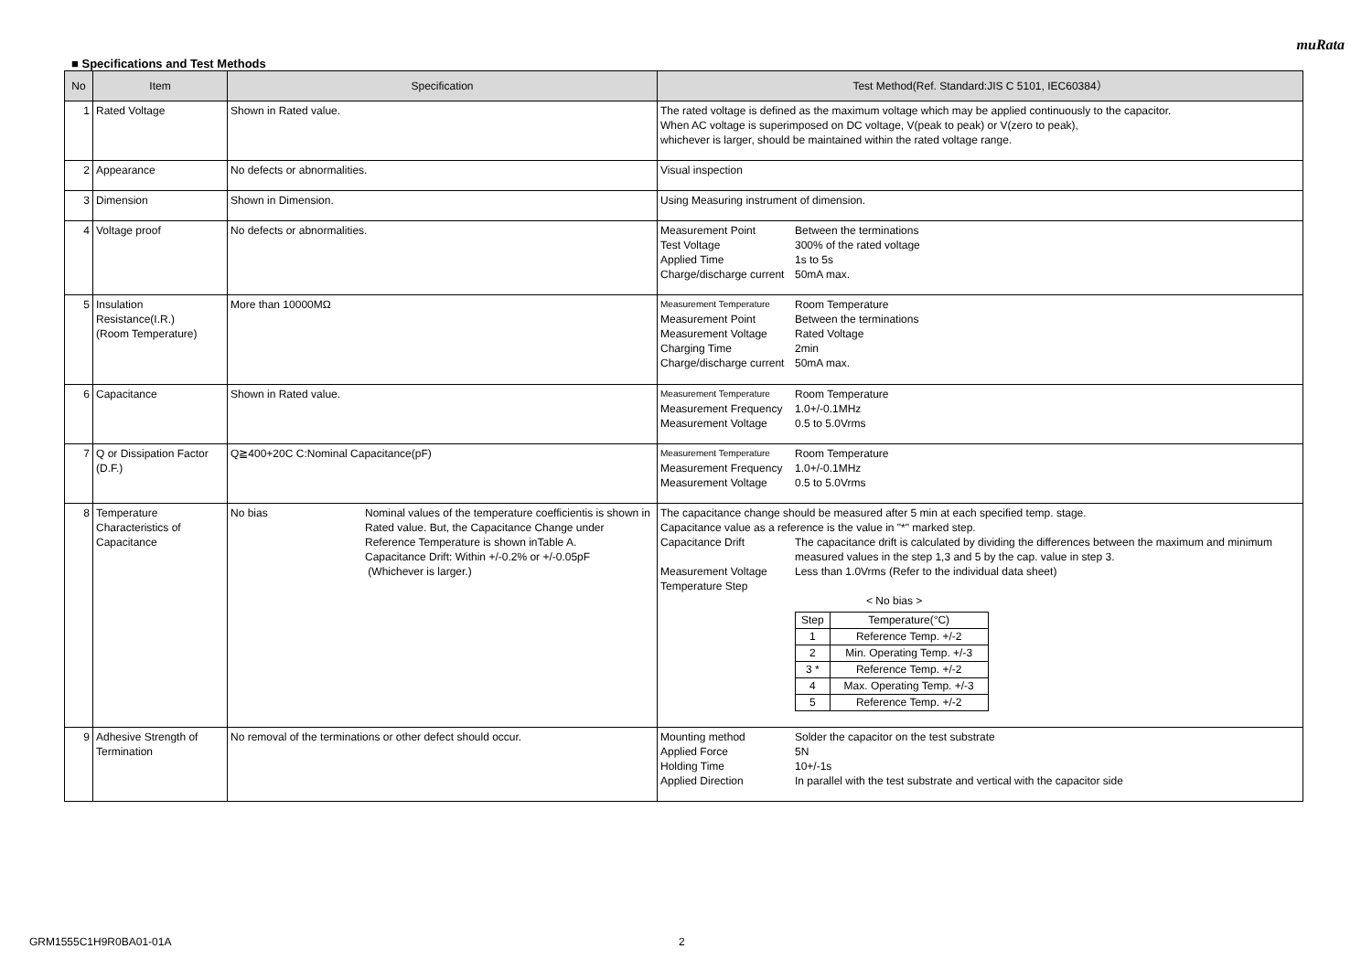muRata
■ Specifications and Test Methods
| No | Item | Specification | Test Method(Ref. Standard:JIS C 5101, IEC60384） |
| --- | --- | --- | --- |
| 1 | Rated Voltage | Shown in Rated value. | The rated voltage is defined as the maximum voltage which may be applied continuously to the capacitor. When AC voltage is superimposed on DC voltage, V(peak to peak) or V(zero to peak), whichever is larger, should be maintained within the rated voltage range. |
| 2 | Appearance | No defects or abnormalities. | Visual inspection |
| 3 | Dimension | Shown in Dimension. | Using Measuring instrument of dimension. |
| 4 | Voltage proof | No defects or abnormalities. | Measurement Point Between the terminations Test Voltage 300% of the rated voltage Applied Time 1s to 5s Charge/discharge current 50mA max. |
| 5 | Insulation Resistance(I.R.) (Room Temperature) | More than 10000MΩ | Measurement Temperature Room Temperature Measurement Point Between the terminations Measurement Voltage Rated Voltage Charging Time 2min Charge/discharge current 50mA max. |
| 6 | Capacitance | Shown in Rated value. | Measurement Temperature Room Temperature Measurement Frequency 1.0+/-0.1MHz Measurement Voltage 0.5 to 5.0Vrms |
| 7 | Q or Dissipation Factor (D.F.) | Q≧400+20C C:Nominal Capacitance(pF) | Measurement Temperature Room Temperature Measurement Frequency 1.0+/-0.1MHz Measurement Voltage 0.5 to 5.0Vrms |
| 8 | Temperature Characteristics of Capacitance | No bias Nominal values of the temperature coefficientis is shown in Rated value. But, the Capacitance Change under Reference Temperature is shown inTable A. Capacitance Drift: Within +/-0.2% or +/-0.05pF (Whichever is larger.) | The capacitance change should be measured after 5 min at each specified temp. stage. Capacitance value as a reference is the value in "*" marked step. Capacitance Drift The capacitance drift is calculated by dividing the differences between the maximum and minimum measured values in the step 1,3 and 5 by the cap. value in step 3. Measurement Voltage Less than 1.0Vrms (Refer to the individual data sheet) Temperature Step < No bias > / Step / Temperature(°C) / / 1 / Reference Temp. +/-2 / / 2 / Min. Operating Temp. +/-3 / / 3 * / Reference Temp. +/-2 / / 4 / Max. Operating Temp. +/-3 / / 5 / Reference Temp. +/-2 / |
| 9 | Adhesive Strength of Termination | No removal of the terminations or other defect should occur. | Mounting method Solder the capacitor on the test substrate Applied Force 5N Holding Time 10+/-1s Applied Direction In parallel with the test substrate and vertical with the capacitor side |
GRM1555C1H9R0BA01-01A 2